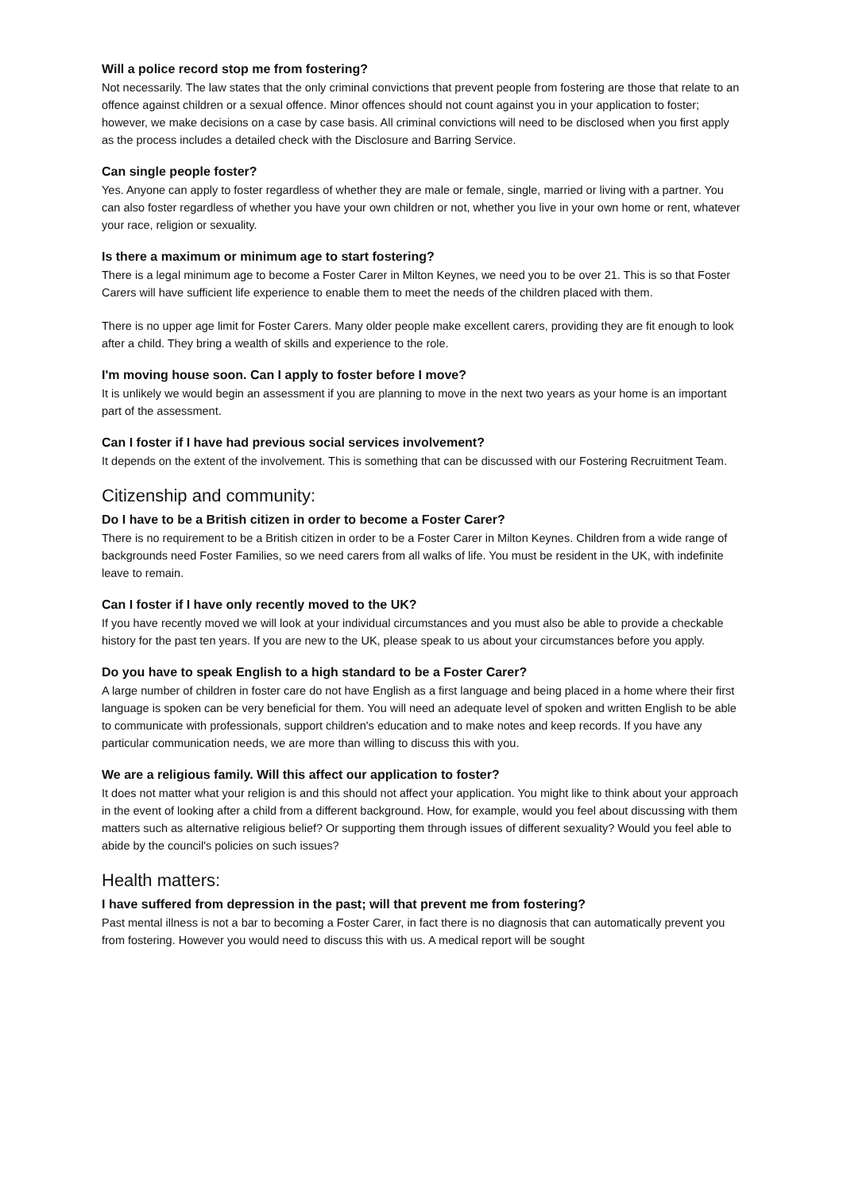Will a police record stop me from fostering?
Not necessarily. The law states that the only criminal convictions that prevent people from fostering are those that relate to an offence against children or a sexual offence. Minor offences should not count against you in your application to foster; however, we make decisions on a case by case basis. All criminal convictions will need to be disclosed when you first apply as the process includes a detailed check with the Disclosure and Barring Service.
Can single people foster?
Yes. Anyone can apply to foster regardless of whether they are male or female, single, married or living with a partner. You can also foster regardless of whether you have your own children or not, whether you live in your own home or rent, whatever your race, religion or sexuality.
Is there a maximum or minimum age to start fostering?
There is a legal minimum age to become a Foster Carer in Milton Keynes, we need you to be over 21. This is so that Foster Carers will have sufficient life experience to enable them to meet the needs of the children placed with them.
There is no upper age limit for Foster Carers. Many older people make excellent carers, providing they are fit enough to look after a child. They bring a wealth of skills and experience to the role.
I'm moving house soon. Can I apply to foster before I move?
It is unlikely we would begin an assessment if you are planning to move in the next two years as your home is an important part of the assessment.
Can I foster if I have had previous social services involvement?
It depends on the extent of the involvement. This is something that can be discussed with our Fostering Recruitment Team.
Citizenship and community:
Do I have to be a British citizen in order to become a Foster Carer?
There is no requirement to be a British citizen in order to be a Foster Carer in Milton Keynes. Children from a wide range of backgrounds need Foster Families, so we need carers from all walks of life. You must be resident in the UK, with indefinite leave to remain.
Can I foster if I have only recently moved to the UK?
If you have recently moved we will look at your individual circumstances and you must also be able to provide a checkable history for the past ten years. If you are new to the UK, please speak to us about your circumstances before you apply.
Do you have to speak English to a high standard to be a Foster Carer?
A large number of children in foster care do not have English as a first language and being placed in a home where their first language is spoken can be very beneficial for them. You will need an adequate level of spoken and written English to be able to communicate with professionals, support children's education and to make notes and keep records. If you have any particular communication needs, we are more than willing to discuss this with you.
We are a religious family. Will this affect our application to foster?
It does not matter what your religion is and this should not affect your application. You might like to think about your approach in the event of looking after a child from a different background. How, for example, would you feel about discussing with them matters such as alternative religious belief? Or supporting them through issues of different sexuality? Would you feel able to abide by the council's policies on such issues?
Health matters:
I have suffered from depression in the past; will that prevent me from fostering?
Past mental illness is not a bar to becoming a Foster Carer, in fact there is no diagnosis that can automatically prevent you from fostering. However you would need to discuss this with us. A medical report will be sought